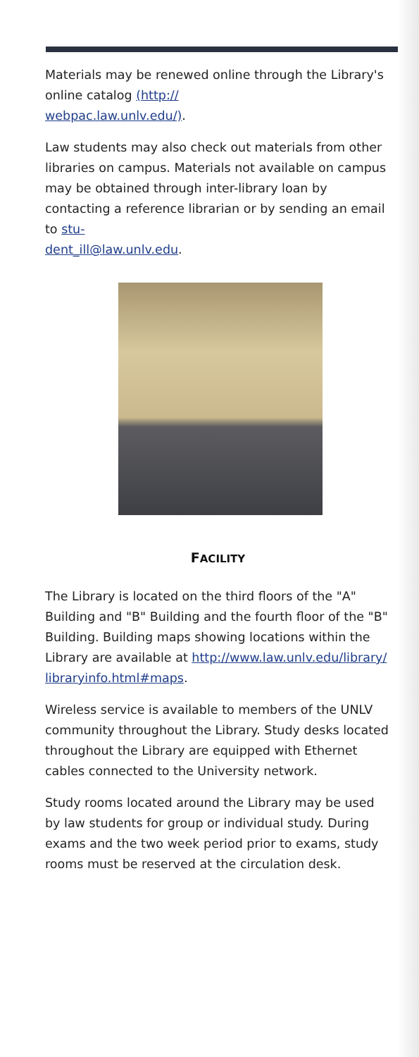Materials may be renewed online through the Library's online catalog (http://
webpac.law.unlv.edu/).
Law students may also check out materials from other libraries on campus. Materials not available on campus may be obtained through inter-library loan by contacting a reference librarian or by sending an email to stu-
dent_ill@law.unlv.edu.
FACILITY
The Library is located on the third floors of the "A" Building and "B" Building and the fourth floor of the "B" Building. Building maps showing locations within the Library are available at http://www.law.unlv.edu/library/
libraryinfo.html#maps.
Wireless service is available to members of the UNLV community throughout the Library. Study desks located throughout the Library are equipped with Ethernet cables connected to the University network.
Study rooms located around the Library may be used by law students for group or individual study. During exams and the two week period prior to exams, study rooms must be reserved at the circulation desk.